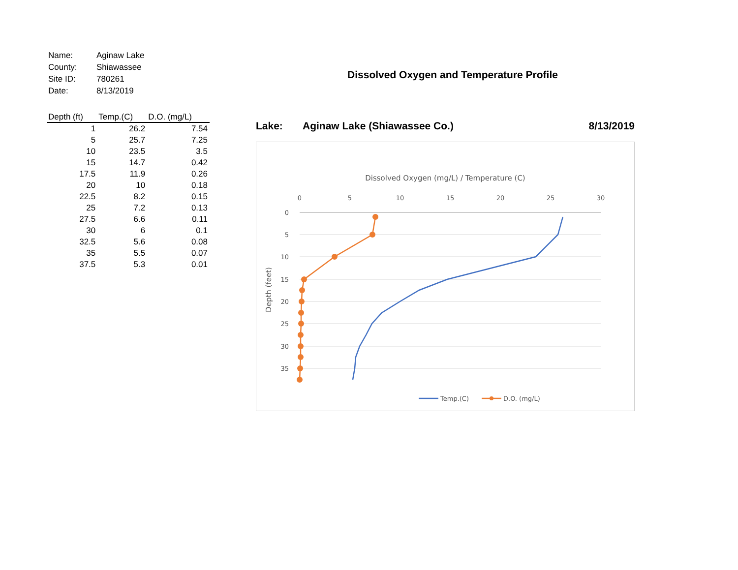| Name: | Aginaw Lake |
| County: | Shiawassee |
| Site ID: | 780261 |
| Date: | 8/13/2019 |
| Depth (ft) | Temp.(C) | D.O. (mg/L) |
| --- | --- | --- |
| 1 | 26.2 | 7.54 |
| 5 | 25.7 | 7.25 |
| 10 | 23.5 | 3.5 |
| 15 | 14.7 | 0.42 |
| 17.5 | 11.9 | 0.26 |
| 20 | 10 | 0.18 |
| 22.5 | 8.2 | 0.15 |
| 25 | 7.2 | 0.13 |
| 27.5 | 6.6 | 0.11 |
| 30 | 6 | 0.1 |
| 32.5 | 5.6 | 0.08 |
| 35 | 5.5 | 0.07 |
| 37.5 | 5.3 | 0.01 |
Dissolved Oxygen and Temperature Profile
Lake: Aginaw Lake (Shiawassee Co.) 8/13/2019
Dissolved Oxygen (mg/L) / Temperature (C)
0
5
10
15
20
25
30
0
5
10
15
20
25
30
35
Depth (feet)
Temp.(C)
D.O. (mg/L)